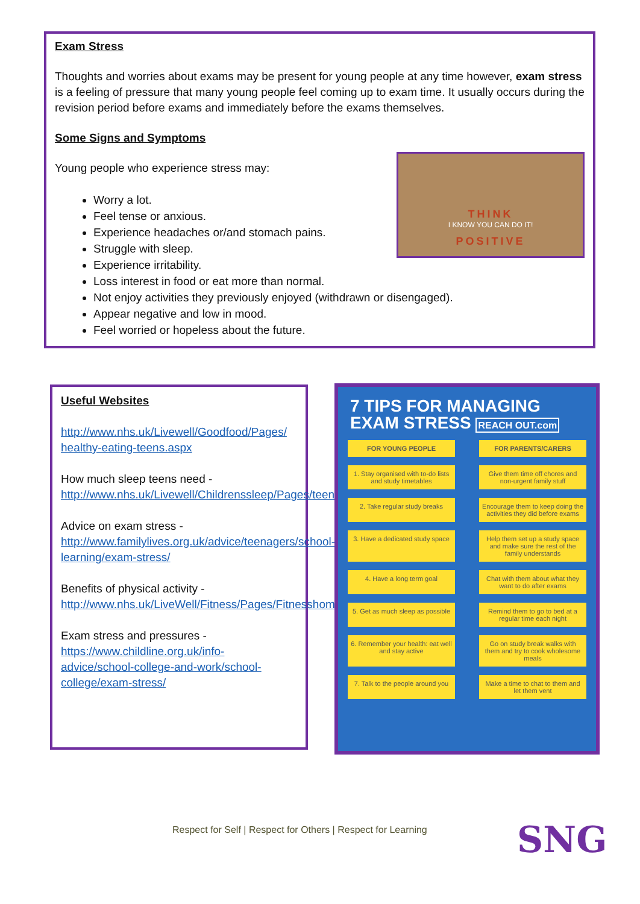Exam Stress
Thoughts and worries about exams may be present for young people at any time however, exam stress is a feeling of pressure that many young people feel coming up to exam time. It usually occurs during the revision period before exams and immediately before the exams themselves.
Some Signs and Symptoms
THINK
I KNOW YOU CAN DO IT!
POSITIVE
Young people who experience stress may:
Worry a lot.
Feel tense or anxious.
Experience headaches or/and stomach pains.
Struggle with sleep.
Experience irritability.
Loss interest in food or eat more than normal.
Not enjoy activities they previously enjoyed (withdrawn or disengaged).
Appear negative and low in mood.
Feel worried or hopeless about the future.
Useful Websites
http://www.nhs.uk/Livewell/Goodfood/Pages/ healthy-eating-teens.aspx
How much sleep teens need - http://www.nhs.uk/Livewell/Childrenssleep/Pages/teensleeptips.aspx
Advice on exam stress - http://www.familylives.org.uk/advice/teenagers/school-learning/exam-stress/
Benefits of physical activity - http://www.nhs.uk/LiveWell/Fitness/Pages/Fitnesshome.aspx
Exam stress and pressures - https://www.childline.org.uk/info-advice/school-college-and-work/school-college/exam-stress/
7 TIPS FOR MANAGING EXAM STRESS REACH OUT.com
FOR YOUNG PEOPLE FOR PARENTS/CARERS
1. Stay organised with to-do lists and study timetables
Give them time off chores and non-urgent family stuff
2. Take regular study breaks
Encourage them to keep doing the activities they did before exams
3. Have a dedicated study space
Help them set up a study space and make sure the rest of the family understands
4. Have a long term goal Chat with them about what they want to do after exams
5. Get as much sleep as possible
Remind them to go to bed at a regular time each night
6. Remember your health: eat well and stay active
Go on study break walks with them and try to cook wholesome meals
7. Talk to the people around you
Make a time to chat to them and let them vent
Respect for Self | Respect for Others | Respect for Learning
SNG